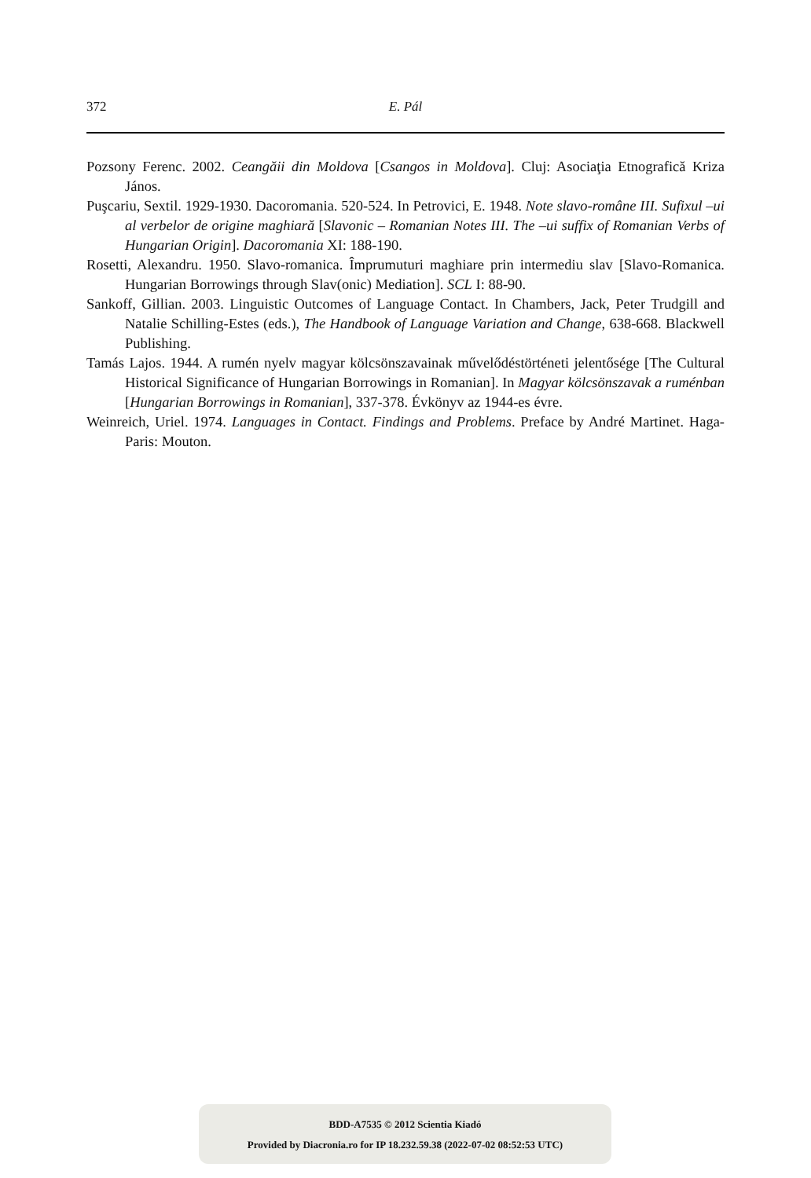372 E. Pál
Pozsony Ferenc. 2002. Ceangăii din Moldova [Csangos in Moldova]. Cluj: Asociaţia Etnografică Kriza János.
Puşcariu, Sextil. 1929-1930. Dacoromania. 520-524. In Petrovici, E. 1948. Note slavo-române III. Sufixul –ui al verbelor de origine maghiară [Slavonic – Romanian Notes III. The –ui suffix of Romanian Verbs of Hungarian Origin]. Dacoromania XI: 188-190.
Rosetti, Alexandru. 1950. Slavo-romanica. Împrumuturi maghiare prin intermediu slav [Slavo-Romanica. Hungarian Borrowings through Slav(onic) Mediation]. SCL I: 88-90.
Sankoff, Gillian. 2003. Linguistic Outcomes of Language Contact. In Chambers, Jack, Peter Trudgill and Natalie Schilling-Estes (eds.), The Handbook of Language Variation and Change, 638-668. Blackwell Publishing.
Tamás Lajos. 1944. A rumén nyelv magyar kölcsönszavainak művelődéstörténeti jelentősége [The Cultural Historical Significance of Hungarian Borrowings in Romanian]. In Magyar kölcsönszavak a ruménban [Hungarian Borrowings in Romanian], 337-378. Évkönyv az 1944-es évre.
Weinreich, Uriel. 1974. Languages in Contact. Findings and Problems. Preface by André Martinet. Haga- Paris: Mouton.
BDD-A7535 © 2012 Scientia Kiadó
Provided by Diacronia.ro for IP 18.232.59.38 (2022-07-02 08:52:53 UTC)